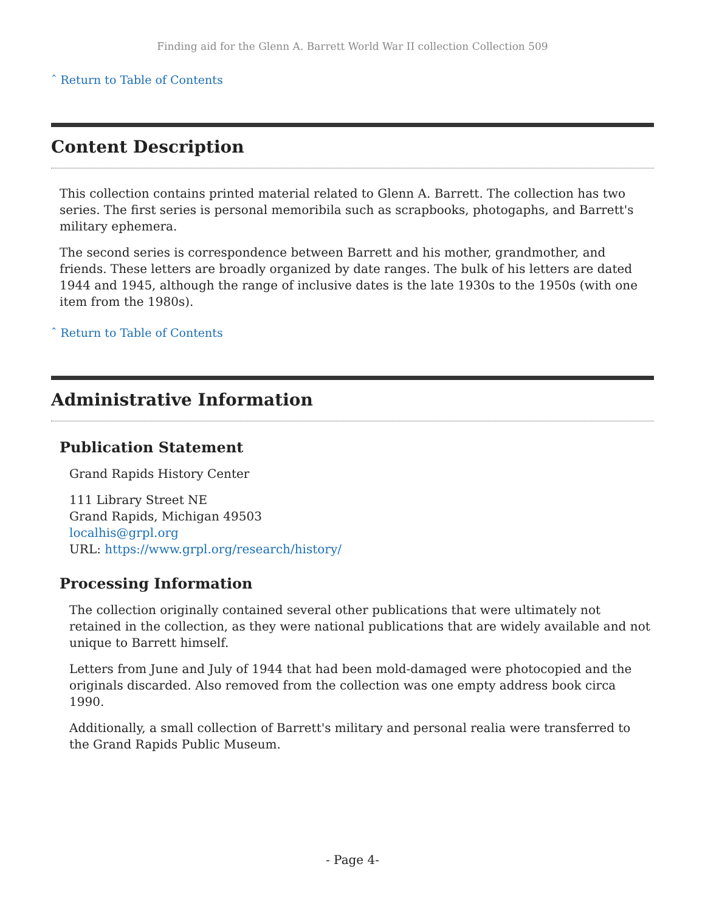Finding aid for the Glenn A. Barrett World War II collection Collection 509
ˆ Return to Table of Contents
Content Description
This collection contains printed material related to Glenn A. Barrett. The collection has two series. The first series is personal memoribila such as scrapbooks, photogaphs, and Barrett's military ephemera.
The second series is correspondence between Barrett and his mother, grandmother, and friends. These letters are broadly organized by date ranges. The bulk of his letters are dated 1944 and 1945, although the range of inclusive dates is the late 1930s to the 1950s (with one item from the 1980s).
ˆ Return to Table of Contents
Administrative Information
Publication Statement
Grand Rapids History Center
111 Library Street NE
Grand Rapids, Michigan 49503
localhis@grpl.org
URL: https://www.grpl.org/research/history/
Processing Information
The collection originally contained several other publications that were ultimately not retained in the collection, as they were national publications that are widely available and not unique to Barrett himself.
Letters from June and July of 1944 that had been mold-damaged were photocopied and the originals discarded. Also removed from the collection was one empty address book circa 1990.
Additionally, a small collection of Barrett's military and personal realia were transferred to the Grand Rapids Public Museum.
- Page 4-